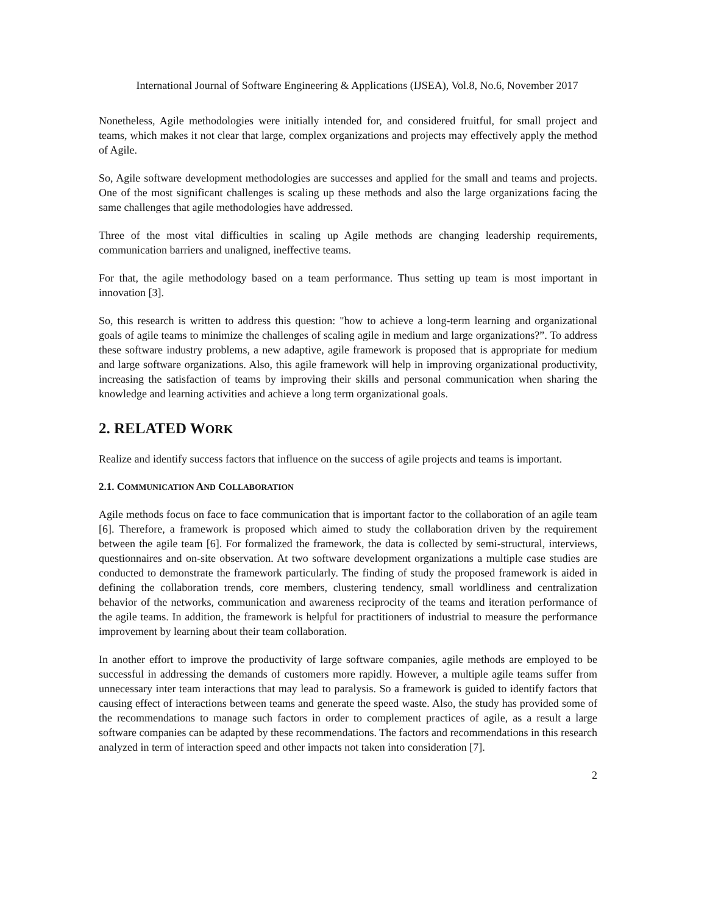International Journal of Software Engineering & Applications (IJSEA), Vol.8, No.6, November 2017
Nonetheless, Agile methodologies were initially intended for, and considered fruitful, for small project and teams, which makes it not clear that large, complex organizations and projects may effectively apply the method of Agile.
So, Agile software development methodologies are successes and applied for the small and teams and projects. One of the most significant challenges is scaling up these methods and also the large organizations facing the same challenges that agile methodologies have addressed.
Three of the most vital difficulties in scaling up Agile methods are changing leadership requirements, communication barriers and unaligned, ineffective teams.
For that, the agile methodology based on a team performance. Thus setting up team is most important in innovation [3].
So, this research is written to address this question: "how to achieve a long-term learning and organizational goals of agile teams to minimize the challenges of scaling agile in medium and large organizations?”. To address these software industry problems, a new adaptive, agile framework is proposed that is appropriate for medium and large software organizations. Also, this agile framework will help in improving organizational productivity, increasing the satisfaction of teams by improving their skills and personal communication when sharing the knowledge and learning activities and achieve a long term organizational goals.
2. RELATED WORK
Realize and identify success factors that influence on the success of agile projects and teams is important.
2.1. COMMUNICATION AND COLLABORATION
Agile methods focus on face to face communication that is important factor to the collaboration of an agile team [6]. Therefore, a framework is proposed which aimed to study the collaboration driven by the requirement between the agile team [6]. For formalized the framework, the data is collected by semi-structural, interviews, questionnaires and on-site observation. At two software development organizations a multiple case studies are conducted to demonstrate the framework particularly. The finding of study the proposed framework is aided in defining the collaboration trends, core members, clustering tendency, small worldliness and centralization behavior of the networks, communication and awareness reciprocity of the teams and iteration performance of the agile teams. In addition, the framework is helpful for practitioners of industrial to measure the performance improvement by learning about their team collaboration.
In another effort to improve the productivity of large software companies, agile methods are employed to be successful in addressing the demands of customers more rapidly. However, a multiple agile teams suffer from unnecessary inter team interactions that may lead to paralysis. So a framework is guided to identify factors that causing effect of interactions between teams and generate the speed waste. Also, the study has provided some of the recommendations to manage such factors in order to complement practices of agile, as a result a large software companies can be adapted by these recommendations. The factors and recommendations in this research analyzed in term of interaction speed and other impacts not taken into consideration [7].
2